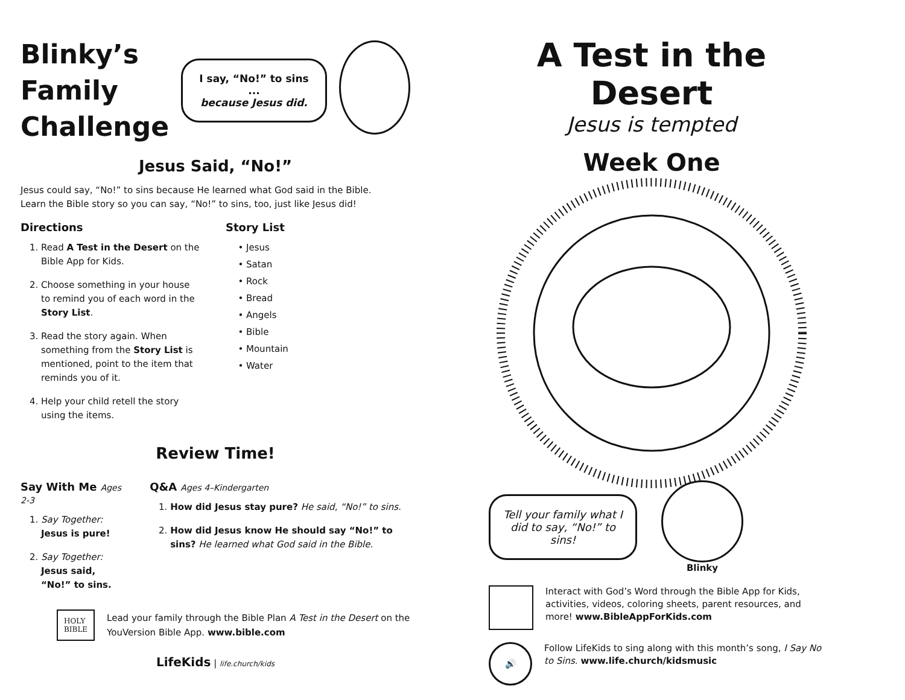Blinky’s
Family
Challenge
I say, “No!” to sins ...
because Jesus did.
Jesus Said, “No!”
Jesus could say, “No!” to sins because He learned what God said in the Bible.
Learn the Bible story so you can say, “No!” to sins, too, just like Jesus did!
Directions
1. Read A Test in the Desert on the Bible App for Kids.
2. Choose something in your house to remind you of each word in the Story List.
3. Read the story again. When something from the Story List is mentioned, point to the item that reminds you of it.
4. Help your child retell the story using the items.
Story List
Jesus
Satan
Rock
Bread
Angels
Bible
Mountain
Water
Review Time!
Say With Me Ages 2-3
1. Say Together: Jesus is pure!
2. Say Together: Jesus said, “No!” to sins.
Q&A Ages 4–Kindergarten
1. How did Jesus stay pure? He said, “No!” to sins.
2. How did Jesus know He should say “No!” to sins? He learned what God said in the Bible.
HOLY
BIBLE
Lead your family through the Bible Plan A Test in the Desert on the YouVersion Bible App. www.bible.com
LifeKids | life.church/kids
A Test in the Desert
Jesus is tempted
Week One
Tell your family what I did to say, “No!” to sins!
Blinky
Interact with God’s Word through the Bible App for Kids, activities, videos, coloring sheets, parent resources, and more! www.BibleAppForKids.com
🔊
Follow LifeKids to sing along with this month’s song, I Say No to Sins. www.life.church/kidsmusic